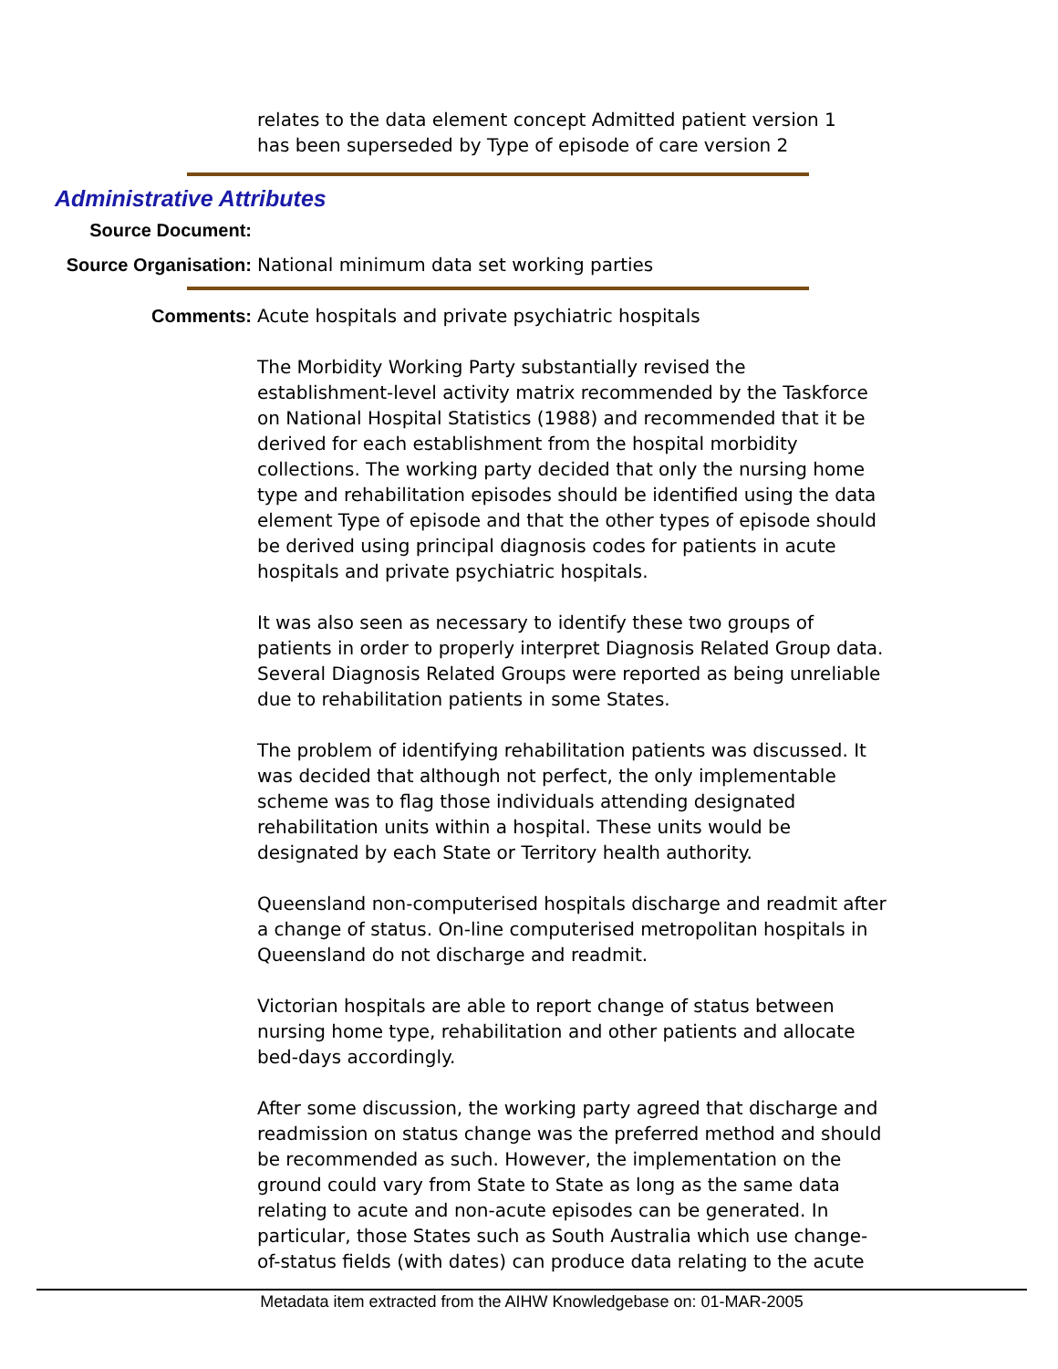relates to the data element concept Admitted patient version 1
has been superseded by Type of episode of care version 2
Administrative Attributes
Source Document:
Source Organisation: National minimum data set working parties
Comments: Acute hospitals and private psychiatric hospitals
The Morbidity Working Party substantially revised the establishment-level activity matrix recommended by the Taskforce on National Hospital Statistics (1988) and recommended that it be derived for each establishment from the hospital morbidity collections. The working party decided that only the nursing home type and rehabilitation episodes should be identified using the data element Type of episode and that the other types of episode should be derived using principal diagnosis codes for patients in acute hospitals and private psychiatric hospitals.
It was also seen as necessary to identify these two groups of patients in order to properly interpret Diagnosis Related Group data. Several Diagnosis Related Groups were reported as being unreliable due to rehabilitation patients in some States.
The problem of identifying rehabilitation patients was discussed. It was decided that although not perfect, the only implementable scheme was to flag those individuals attending designated rehabilitation units within a hospital. These units would be designated by each State or Territory health authority.
Queensland non-computerised hospitals discharge and readmit after a change of status. On-line computerised metropolitan hospitals in Queensland do not discharge and readmit.
Victorian hospitals are able to report change of status between nursing home type, rehabilitation and other patients and allocate bed-days accordingly.
After some discussion, the working party agreed that discharge and readmission on status change was the preferred method and should be recommended as such. However, the implementation on the ground could vary from State to State as long as the same data relating to acute and non-acute episodes can be generated. In particular, those States such as South Australia which use change-of-status fields (with dates) can produce data relating to the acute
Metadata item extracted from the AIHW Knowledgebase on: 01-MAR-2005